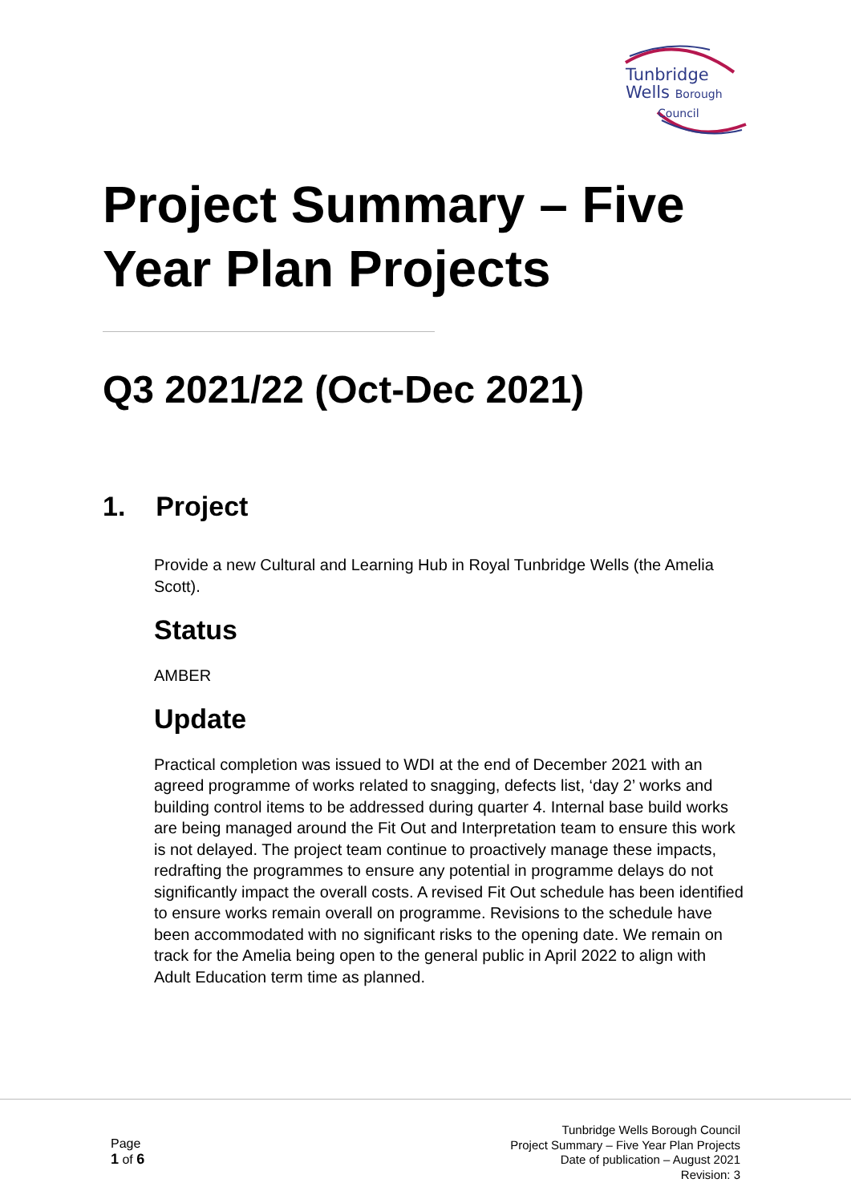Tunbridge
Wells Borough
Council
Project Summary – Five
Year Plan Projects
Q3 2021/22 (Oct-Dec 2021)
1. Project
Provide a new Cultural and Learning Hub in Royal Tunbridge Wells (the Amelia Scott).
Status
AMBER
Update
Practical completion was issued to WDI at the end of December 2021 with an agreed programme of works related to snagging, defects list, ‘day 2’ works and building control items to be addressed during quarter 4. Internal base build works are being managed around the Fit Out and Interpretation team to ensure this work is not delayed. The project team continue to proactively manage these impacts, redrafting the programmes to ensure any potential in programme delays do not significantly impact the overall costs. A revised Fit Out schedule has been identified to ensure works remain overall on programme. Revisions to the schedule have been accommodated with no significant risks to the opening date. We remain on track for the Amelia being open to the general public in April 2022 to align with Adult Education term time as planned.
Page
1 of 6
Tunbridge Wells Borough Council
Project Summary – Five Year Plan Projects
Date of publication – August 2021
Revision: 3